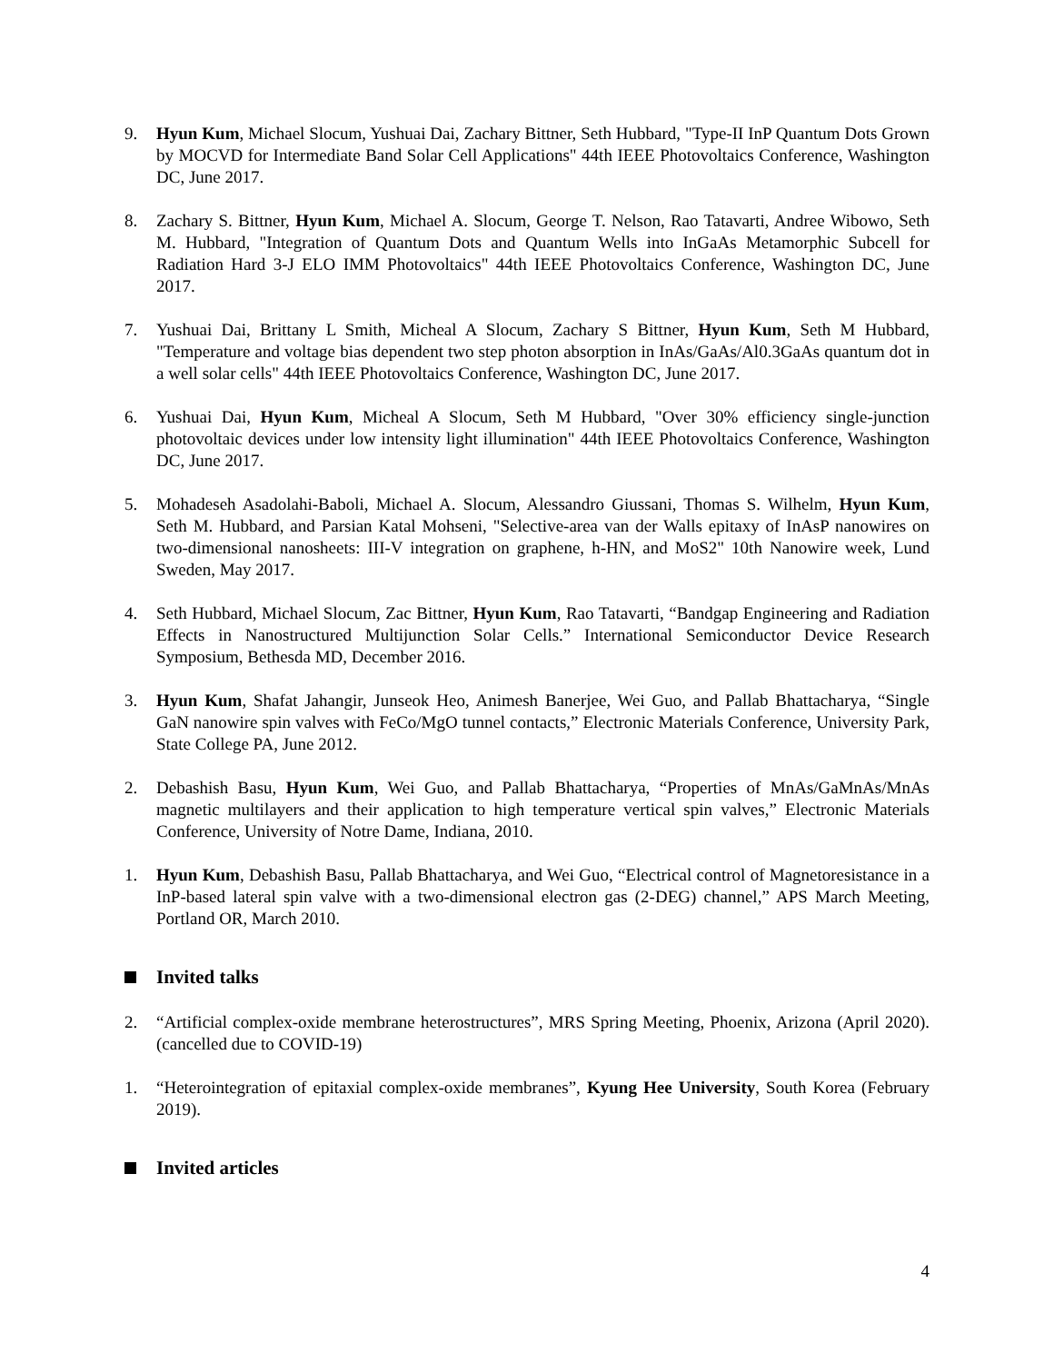9. Hyun Kum, Michael Slocum, Yushuai Dai, Zachary Bittner, Seth Hubbard, "Type-II InP Quantum Dots Grown by MOCVD for Intermediate Band Solar Cell Applications" 44th IEEE Photovoltaics Conference, Washington DC, June 2017.
8. Zachary S. Bittner, Hyun Kum, Michael A. Slocum, George T. Nelson, Rao Tatavarti, Andree Wibowo, Seth M. Hubbard, "Integration of Quantum Dots and Quantum Wells into InGaAs Metamorphic Subcell for Radiation Hard 3-J ELO IMM Photovoltaics" 44th IEEE Photovoltaics Conference, Washington DC, June 2017.
7. Yushuai Dai, Brittany L Smith, Micheal A Slocum, Zachary S Bittner, Hyun Kum, Seth M Hubbard, "Temperature and voltage bias dependent two step photon absorption in InAs/GaAs/Al0.3GaAs quantum dot in a well solar cells" 44th IEEE Photovoltaics Conference, Washington DC, June 2017.
6. Yushuai Dai, Hyun Kum, Micheal A Slocum, Seth M Hubbard, "Over 30% efficiency single-junction photovoltaic devices under low intensity light illumination" 44th IEEE Photovoltaics Conference, Washington DC, June 2017.
5. Mohadeseh Asadolahi-Baboli, Michael A. Slocum, Alessandro Giussani, Thomas S. Wilhelm, Hyun Kum, Seth M. Hubbard, and Parsian Katal Mohseni, "Selective-area van der Walls epitaxy of InAsP nanowires on two-dimensional nanosheets: III-V integration on graphene, h-HN, and MoS2" 10th Nanowire week, Lund Sweden, May 2017.
4. Seth Hubbard, Michael Slocum, Zac Bittner, Hyun Kum, Rao Tatavarti, “Bandgap Engineering and Radiation Effects in Nanostructured Multijunction Solar Cells.” International Semiconductor Device Research Symposium, Bethesda MD, December 2016.
3. Hyun Kum, Shafat Jahangir, Junseok Heo, Animesh Banerjee, Wei Guo, and Pallab Bhattacharya, “Single GaN nanowire spin valves with FeCo/MgO tunnel contacts,” Electronic Materials Conference, University Park, State College PA, June 2012.
2. Debashish Basu, Hyun Kum, Wei Guo, and Pallab Bhattacharya, “Properties of MnAs/GaMnAs/MnAs magnetic multilayers and their application to high temperature vertical spin valves,” Electronic Materials Conference, University of Notre Dame, Indiana, 2010.
1. Hyun Kum, Debashish Basu, Pallab Bhattacharya, and Wei Guo, “Electrical control of Magnetoresistance in a InP-based lateral spin valve with a two-dimensional electron gas (2-DEG) channel,” APS March Meeting, Portland OR, March 2010.
Invited talks
2. “Artificial complex-oxide membrane heterostructures”, MRS Spring Meeting, Phoenix, Arizona (April 2020). (cancelled due to COVID-19)
1. “Heterointegration of epitaxial complex-oxide membranes”, Kyung Hee University, South Korea (February 2019).
Invited articles
4